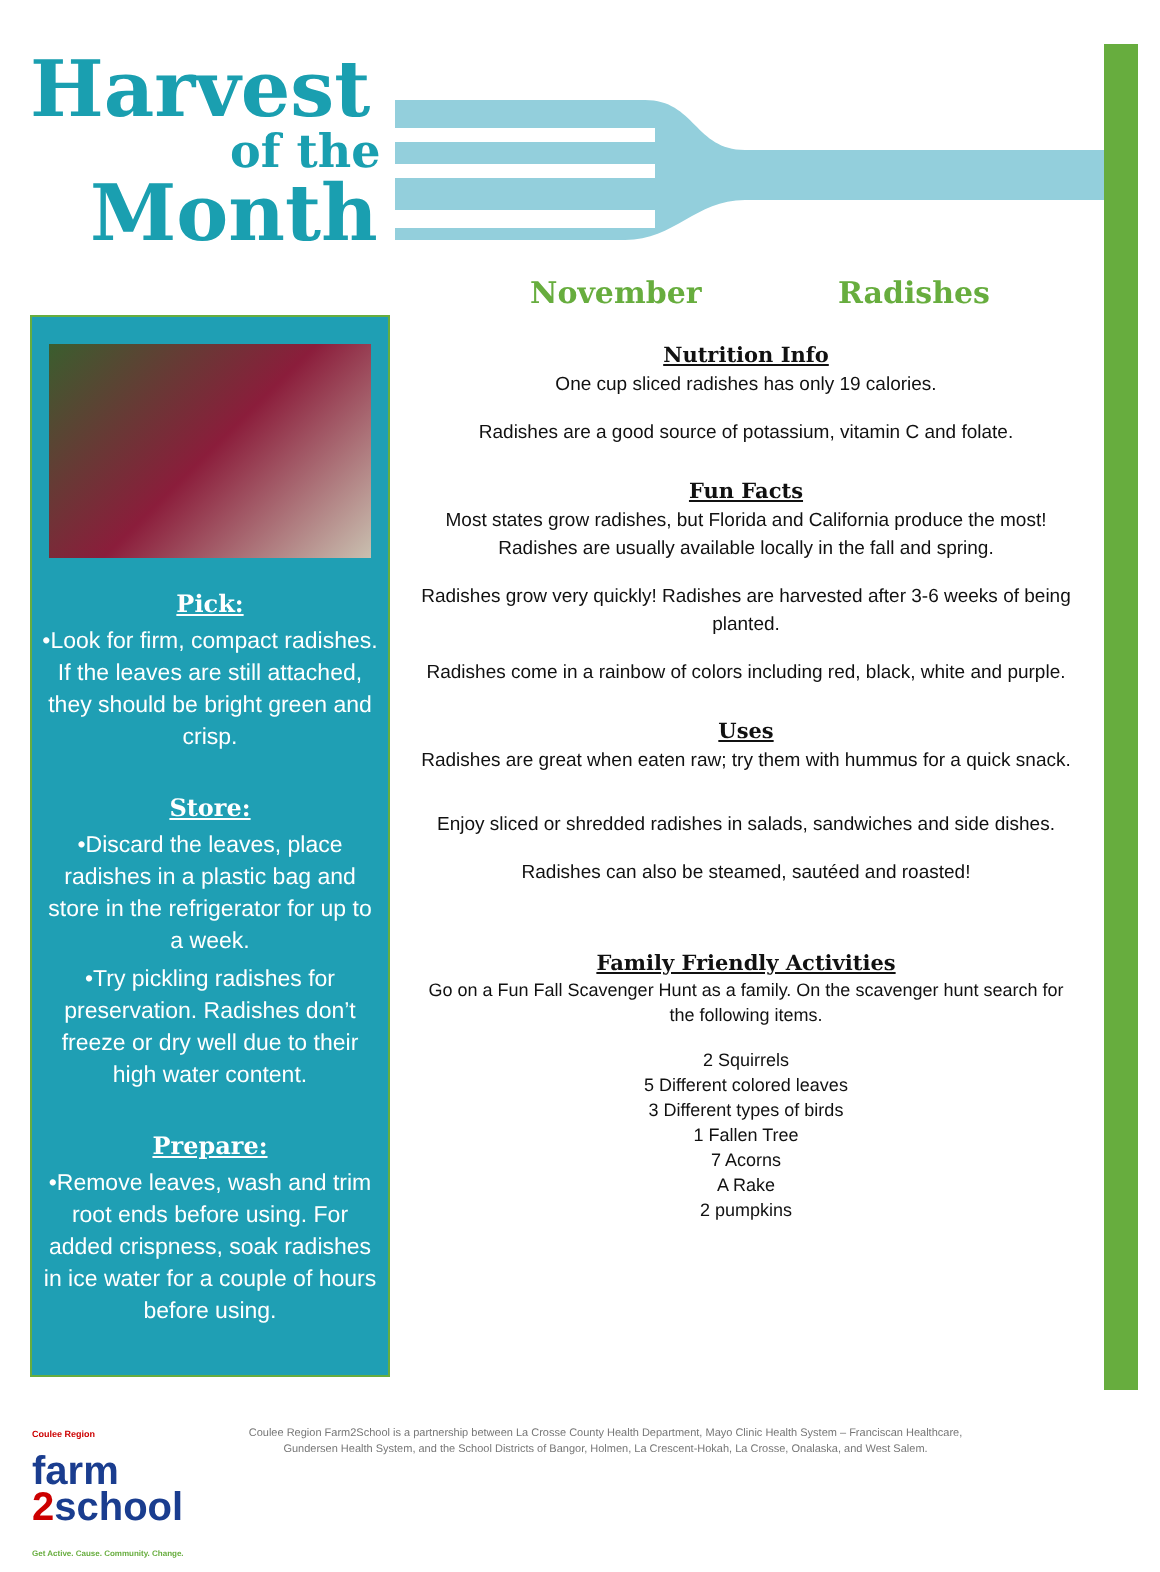Harvest
of the
Month
November Radishes
Pick:
•Look for firm, compact radishes. If the leaves are still attached, they should be bright green and crisp.
Store:
•Discard the leaves, place radishes in a plastic bag and store in the refrigerator for up to a week.
•Try pickling radishes for preservation. Radishes don’t freeze or dry well due to their high water content.
Prepare:
•Remove leaves, wash and trim root ends before using. For added crispness, soak radishes in ice water for a couple of hours before using.
Nutrition Info
One cup sliced radishes has only 19 calories.
Radishes are a good source of potassium, vitamin C and folate.
Fun Facts
Most states grow radishes, but Florida and California produce the most! Radishes are usually available locally in the fall and spring.
Radishes grow very quickly! Radishes are harvested after 3-6 weeks of being planted.
Radishes come in a rainbow of colors including red, black, white and purple.
Uses
Radishes are great when eaten raw; try them with hummus for a quick snack.
Enjoy sliced or shredded radishes in salads, sandwiches and side dishes.
Radishes can also be steamed, sautéed and roasted!
Family Friendly Activities
Go on a Fun Fall Scavenger Hunt as a family. On the scavenger hunt search for the following items.
2 Squirrels
5 Different colored leaves
3 Different types of birds
1 Fallen Tree
7 Acorns
A Rake
2 pumpkins
Coulee Region
farm
2school
Get Active. Cause. Community. Change.
Coulee Region Farm2School is a partnership between La Crosse County Health Department, Mayo Clinic Health System – Franciscan Healthcare, Gundersen Health System, and the School Districts of Bangor, Holmen, La Crescent-Hokah, La Crosse, Onalaska, and West Salem.